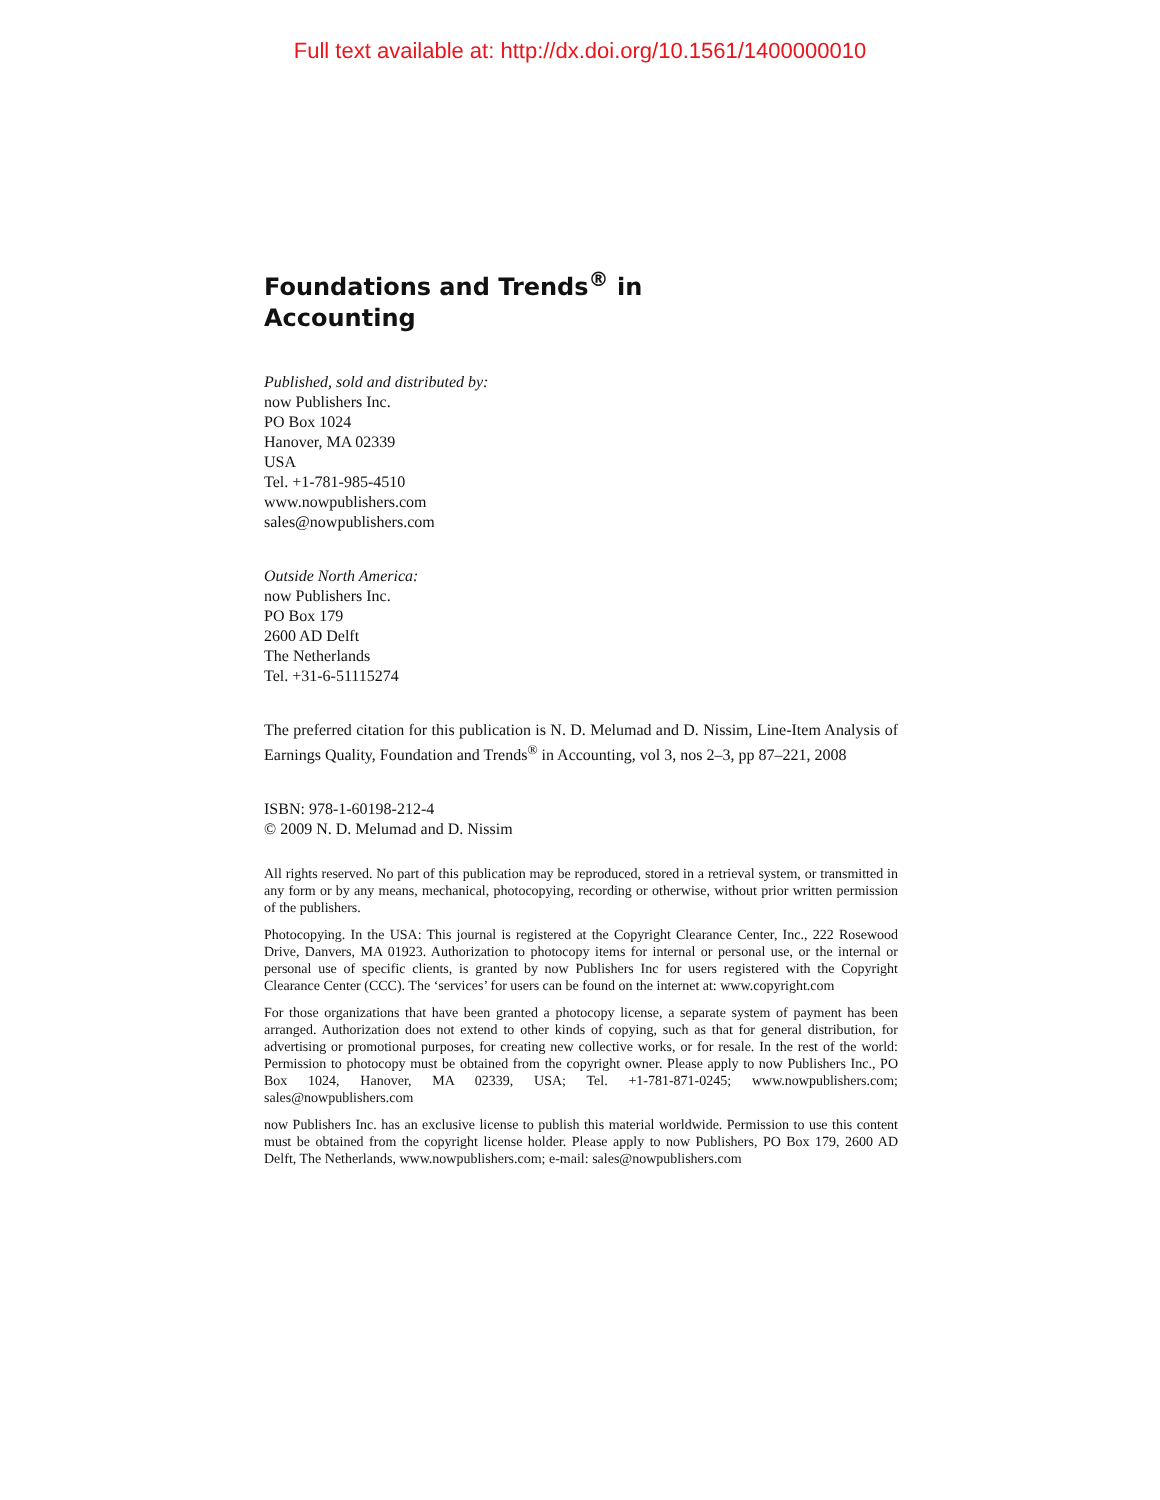Full text available at: http://dx.doi.org/10.1561/1400000010
Foundations and Trends<sup>®</sup> in
Accounting
Published, sold and distributed by:
now Publishers Inc.
PO Box 1024
Hanover, MA 02339
USA
Tel. +1-781-985-4510
www.nowpublishers.com
sales@nowpublishers.com
Outside North America:
now Publishers Inc.
PO Box 179
2600 AD Delft
The Netherlands
Tel. +31-6-51115274
The preferred citation for this publication is N. D. Melumad and D. Nissim, Line-Item Analysis of Earnings Quality, Foundation and Trends<sup>®</sup> in Accounting, vol 3, nos 2–3, pp 87–221, 2008
ISBN: 978-1-60198-212-4
© 2009 N. D. Melumad and D. Nissim
All rights reserved. No part of this publication may be reproduced, stored in a retrieval system, or transmitted in any form or by any means, mechanical, photocopying, recording or otherwise, without prior written permission of the publishers.
Photocopying. In the USA: This journal is registered at the Copyright Clearance Center, Inc., 222 Rosewood Drive, Danvers, MA 01923. Authorization to photocopy items for internal or personal use, or the internal or personal use of specific clients, is granted by now Publishers Inc for users registered with the Copyright Clearance Center (CCC). The ‘services’ for users can be found on the internet at: www.copyright.com
For those organizations that have been granted a photocopy license, a separate system of payment has been arranged. Authorization does not extend to other kinds of copying, such as that for general distribution, for advertising or promotional purposes, for creating new collective works, or for resale. In the rest of the world: Permission to photocopy must be obtained from the copyright owner. Please apply to now Publishers Inc., PO Box 1024, Hanover, MA 02339, USA; Tel. +1-781-871-0245; www.nowpublishers.com; sales@nowpublishers.com
now Publishers Inc. has an exclusive license to publish this material worldwide. Permission to use this content must be obtained from the copyright license holder. Please apply to now Publishers, PO Box 179, 2600 AD Delft, The Netherlands, www.nowpublishers.com; e-mail: sales@nowpublishers.com